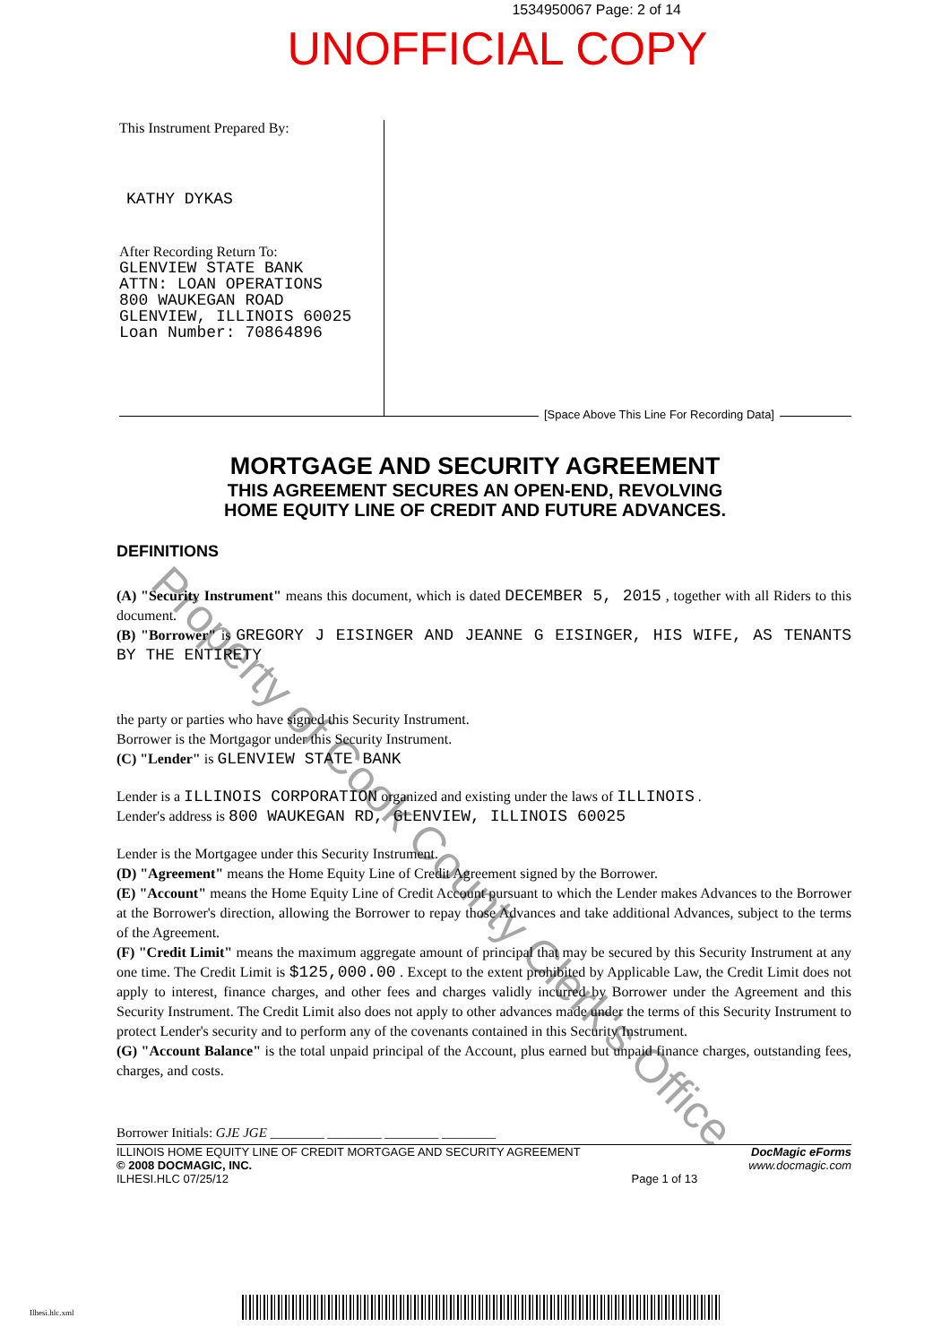1534950067 Page: 2 of 14
UNOFFICIAL COPY
This Instrument Prepared By:
KATHY DYKAS
After Recording Return To:
GLENVIEW STATE BANK
ATTN: LOAN OPERATIONS
800 WAUKEGAN ROAD
GLENVIEW, ILLINOIS 60025
Loan Number: 70864896
[Space Above This Line For Recording Data]
MORTGAGE AND SECURITY AGREEMENT
THIS AGREEMENT SECURES AN OPEN-END, REVOLVING
HOME EQUITY LINE OF CREDIT AND FUTURE ADVANCES.
DEFINITIONS
(A) "Security Instrument" means this document, which is dated DECEMBER 5, 2015 , together with all Riders to this document.
(B) "Borrower" is GREGORY J EISINGER AND JEANNE G EISINGER, HIS WIFE, AS TENANTS BY THE ENTIRETY
the party or parties who have signed this Security Instrument.
Borrower is the Mortgagor under this Security Instrument.
(C) "Lender" is GLENVIEW STATE BANK
Lender is a ILLINOIS CORPORATION organized and existing under the laws of ILLINOIS .
Lender's address is 800 WAUKEGAN RD, GLENVIEW, ILLINOIS 60025
Lender is the Mortgagee under this Security Instrument.
(D) "Agreement" means the Home Equity Line of Credit Agreement signed by the Borrower.
(E) "Account" means the Home Equity Line of Credit Account pursuant to which the Lender makes Advances to the Borrower at the Borrower's direction, allowing the Borrower to repay those Advances and take additional Advances, subject to the terms of the Agreement.
(F) "Credit Limit" means the maximum aggregate amount of principal that may be secured by this Security Instrument at any one time. The Credit Limit is $125,000.00 . Except to the extent prohibited by Applicable Law, the Credit Limit does not apply to interest, finance charges, and other fees and charges validly incurred by Borrower under the Agreement and this Security Instrument. The Credit Limit also does not apply to other advances made under the terms of this Security Instrument to protect Lender's security and to perform any of the covenants contained in this Security Instrument.
(G) "Account Balance" is the total unpaid principal of the Account, plus earned but unpaid finance charges, outstanding fees, charges, and costs.
Borrower Initials: GJE JGE ________ ________ ________ ________
ILLINOIS HOME EQUITY LINE OF CREDIT MORTGAGE AND SECURITY AGREEMENT
© 2008 DOCMAGIC, INC.
ILHESI.HLC 07/25/12
Page 1 of 13 DocMagic eForms
www.docmagic.com
Ilhesi.hlc.xml
Property of Cook County Clerk's Office